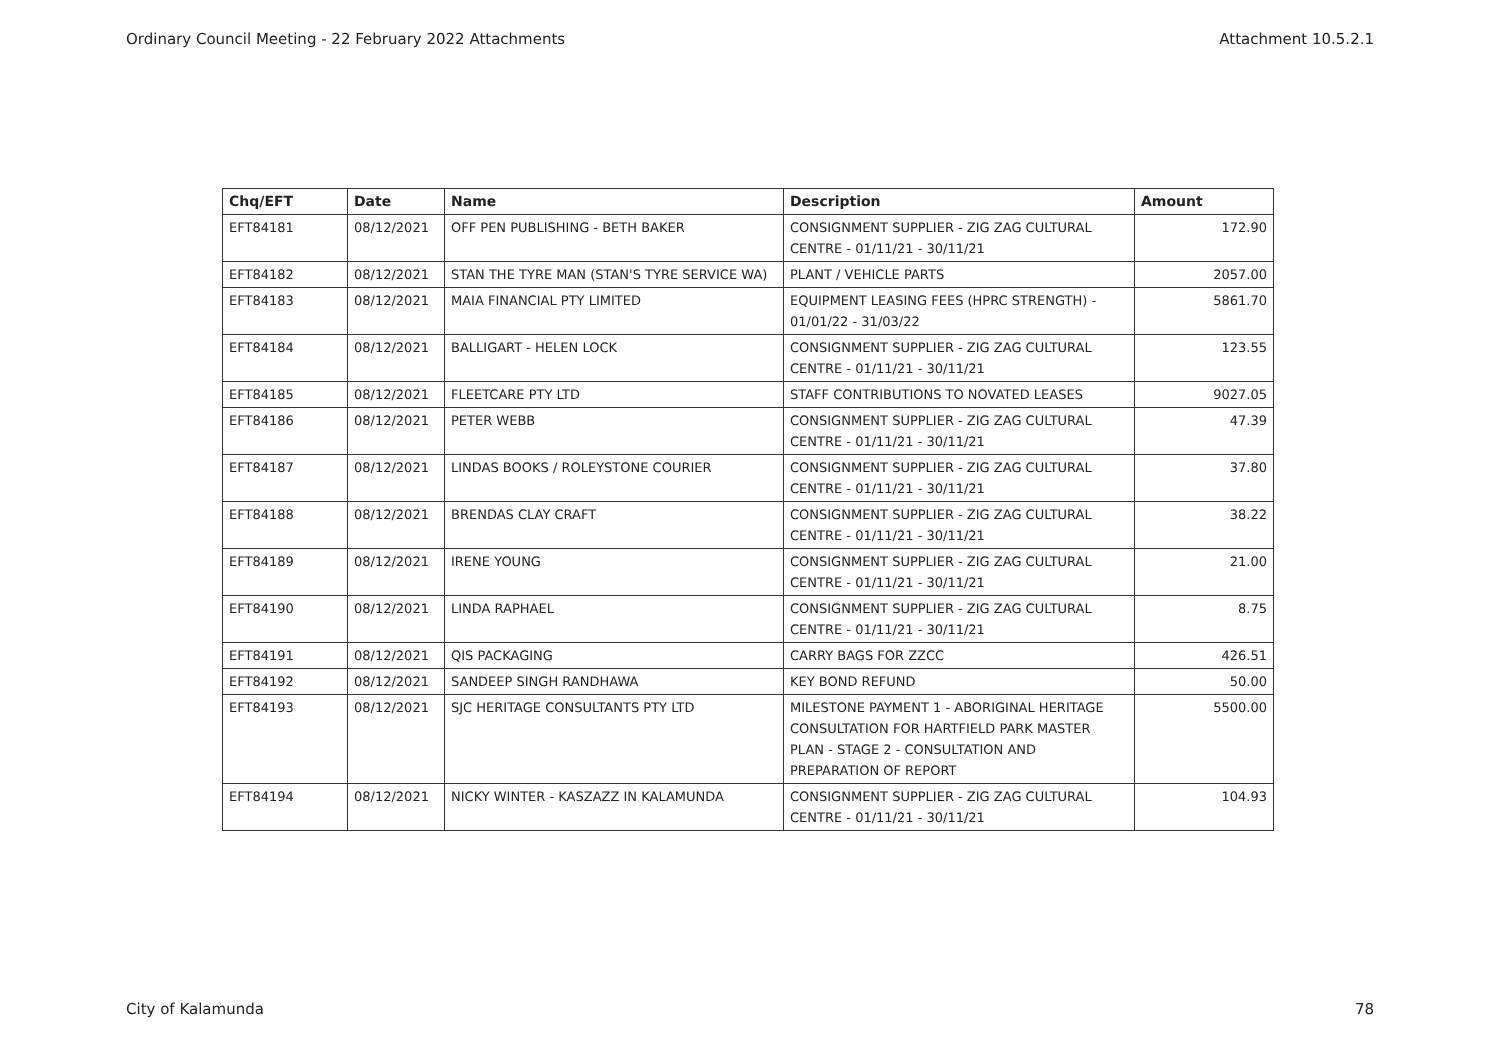Ordinary Council Meeting - 22 February 2022 Attachments Attachment 10.5.2.1
| Chq/EFT | Date | Name | Description | Amount |
| --- | --- | --- | --- | --- |
| EFT84181 | 08/12/2021 | OFF PEN PUBLISHING - BETH BAKER | CONSIGNMENT SUPPLIER - ZIG ZAG CULTURAL CENTRE - 01/11/21 - 30/11/21 | 172.90 |
| EFT84182 | 08/12/2021 | STAN THE TYRE MAN (STAN'S TYRE SERVICE WA) | PLANT / VEHICLE PARTS | 2057.00 |
| EFT84183 | 08/12/2021 | MAIA FINANCIAL PTY LIMITED | EQUIPMENT LEASING FEES (HPRC STRENGTH) - 01/01/22 - 31/03/22 | 5861.70 |
| EFT84184 | 08/12/2021 | BALLIGART - HELEN LOCK | CONSIGNMENT SUPPLIER - ZIG ZAG CULTURAL CENTRE - 01/11/21 - 30/11/21 | 123.55 |
| EFT84185 | 08/12/2021 | FLEETCARE PTY LTD | STAFF CONTRIBUTIONS TO NOVATED LEASES | 9027.05 |
| EFT84186 | 08/12/2021 | PETER WEBB | CONSIGNMENT SUPPLIER - ZIG ZAG CULTURAL CENTRE - 01/11/21 - 30/11/21 | 47.39 |
| EFT84187 | 08/12/2021 | LINDAS BOOKS / ROLEYSTONE COURIER | CONSIGNMENT SUPPLIER - ZIG ZAG CULTURAL CENTRE - 01/11/21 - 30/11/21 | 37.80 |
| EFT84188 | 08/12/2021 | BRENDAS CLAY CRAFT | CONSIGNMENT SUPPLIER - ZIG ZAG CULTURAL CENTRE - 01/11/21 - 30/11/21 | 38.22 |
| EFT84189 | 08/12/2021 | IRENE YOUNG | CONSIGNMENT SUPPLIER - ZIG ZAG CULTURAL CENTRE - 01/11/21 - 30/11/21 | 21.00 |
| EFT84190 | 08/12/2021 | LINDA RAPHAEL | CONSIGNMENT SUPPLIER - ZIG ZAG CULTURAL CENTRE - 01/11/21 - 30/11/21 | 8.75 |
| EFT84191 | 08/12/2021 | QIS PACKAGING | CARRY BAGS FOR ZZCC | 426.51 |
| EFT84192 | 08/12/2021 | SANDEEP SINGH RANDHAWA | KEY BOND REFUND | 50.00 |
| EFT84193 | 08/12/2021 | SJC HERITAGE CONSULTANTS PTY LTD | MILESTONE PAYMENT 1 - ABORIGINAL HERITAGE CONSULTATION FOR HARTFIELD PARK MASTER PLAN - STAGE 2 - CONSULTATION AND PREPARATION OF REPORT | 5500.00 |
| EFT84194 | 08/12/2021 | NICKY WINTER - KASZAZZ IN KALAMUNDA | CONSIGNMENT SUPPLIER - ZIG ZAG CULTURAL CENTRE - 01/11/21 - 30/11/21 | 104.93 |
City of Kalamunda 78